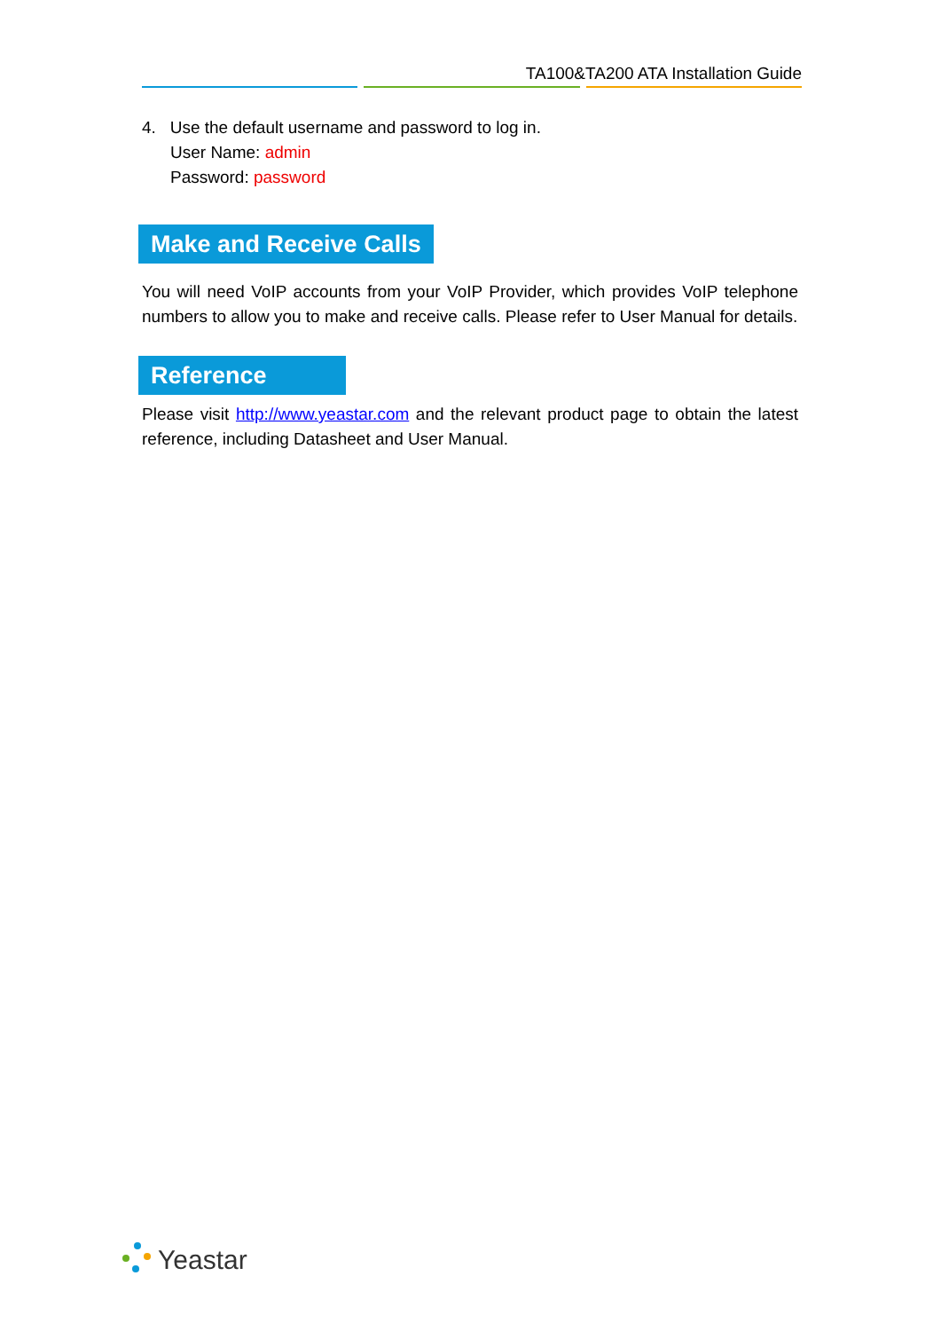TA100&TA200 ATA Installation Guide
4. Use the default username and password to log in.
User Name: admin
Password: password
Make and Receive Calls
You will need VoIP accounts from your VoIP Provider, which provides VoIP telephone numbers to allow you to make and receive calls. Please refer to User Manual for details.
Reference
Please visit http://www.yeastar.com and the relevant product page to obtain the latest reference, including Datasheet and User Manual.
Yeastar